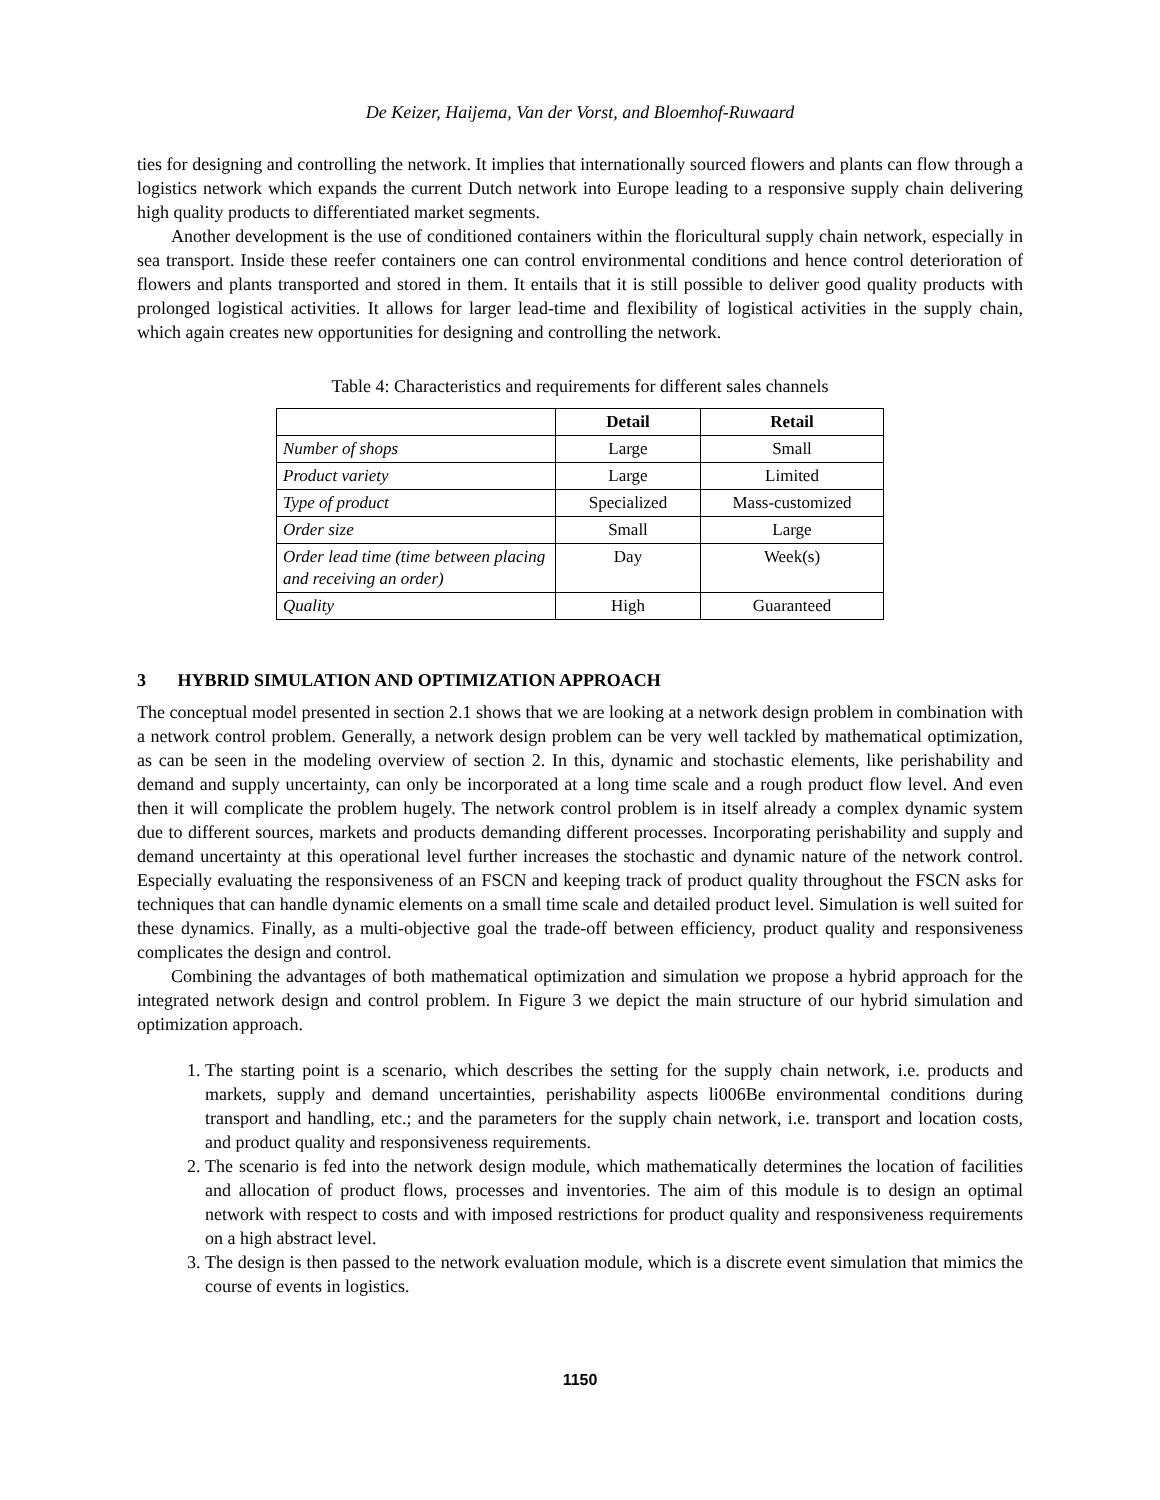De Keizer, Haijema, Van der Vorst, and Bloemhof-Ruwaard
ties for designing and controlling the network. It implies that internationally sourced flowers and plants can flow through a logistics network which expands the current Dutch network into Europe leading to a responsive supply chain delivering high quality products to differentiated market segments.
Another development is the use of conditioned containers within the floricultural supply chain network, especially in sea transport. Inside these reefer containers one can control environmental conditions and hence control deterioration of flowers and plants transported and stored in them. It entails that it is still possible to deliver good quality products with prolonged logistical activities. It allows for larger lead-time and flexibility of logistical activities in the supply chain, which again creates new opportunities for designing and controlling the network.
Table 4: Characteristics and requirements for different sales channels
| | Detail | Retail |
| --- | --- | --- |
| Number of shops | Large | Small |
| Product variety | Large | Limited |
| Type of product | Specialized | Mass-customized |
| Order size | Small | Large |
| Order lead time (time between placing and receiving an order) | Day | Week(s) |
| Quality | High | Guaranteed |
3 HYBRID SIMULATION AND OPTIMIZATION APPROACH
The conceptual model presented in section 2.1 shows that we are looking at a network design problem in combination with a network control problem. Generally, a network design problem can be very well tackled by mathematical optimization, as can be seen in the modeling overview of section 2. In this, dynamic and stochastic elements, like perishability and demand and supply uncertainty, can only be incorporated at a long time scale and a rough product flow level. And even then it will complicate the problem hugely. The network control problem is in itself already a complex dynamic system due to different sources, markets and products demanding different processes. Incorporating perishability and supply and demand uncertainty at this operational level further increases the stochastic and dynamic nature of the network control. Especially evaluating the responsiveness of an FSCN and keeping track of product quality throughout the FSCN asks for techniques that can handle dynamic elements on a small time scale and detailed product level. Simulation is well suited for these dynamics. Finally, as a multi-objective goal the trade-off between efficiency, product quality and responsiveness complicates the design and control.
Combining the advantages of both mathematical optimization and simulation we propose a hybrid approach for the integrated network design and control problem. In Figure 3 we depict the main structure of our hybrid simulation and optimization approach.
1. The starting point is a scenario, which describes the setting for the supply chain network, i.e. products and markets, supply and demand uncertainties, perishability aspects li006Be environmental conditions during transport and handling, etc.; and the parameters for the supply chain network, i.e. transport and location costs, and product quality and responsiveness requirements.
2. The scenario is fed into the network design module, which mathematically determines the location of facilities and allocation of product flows, processes and inventories. The aim of this module is to design an optimal network with respect to costs and with imposed restrictions for product quality and responsiveness requirements on a high abstract level.
3. The design is then passed to the network evaluation module, which is a discrete event simulation that mimics the course of events in logistics.
1150